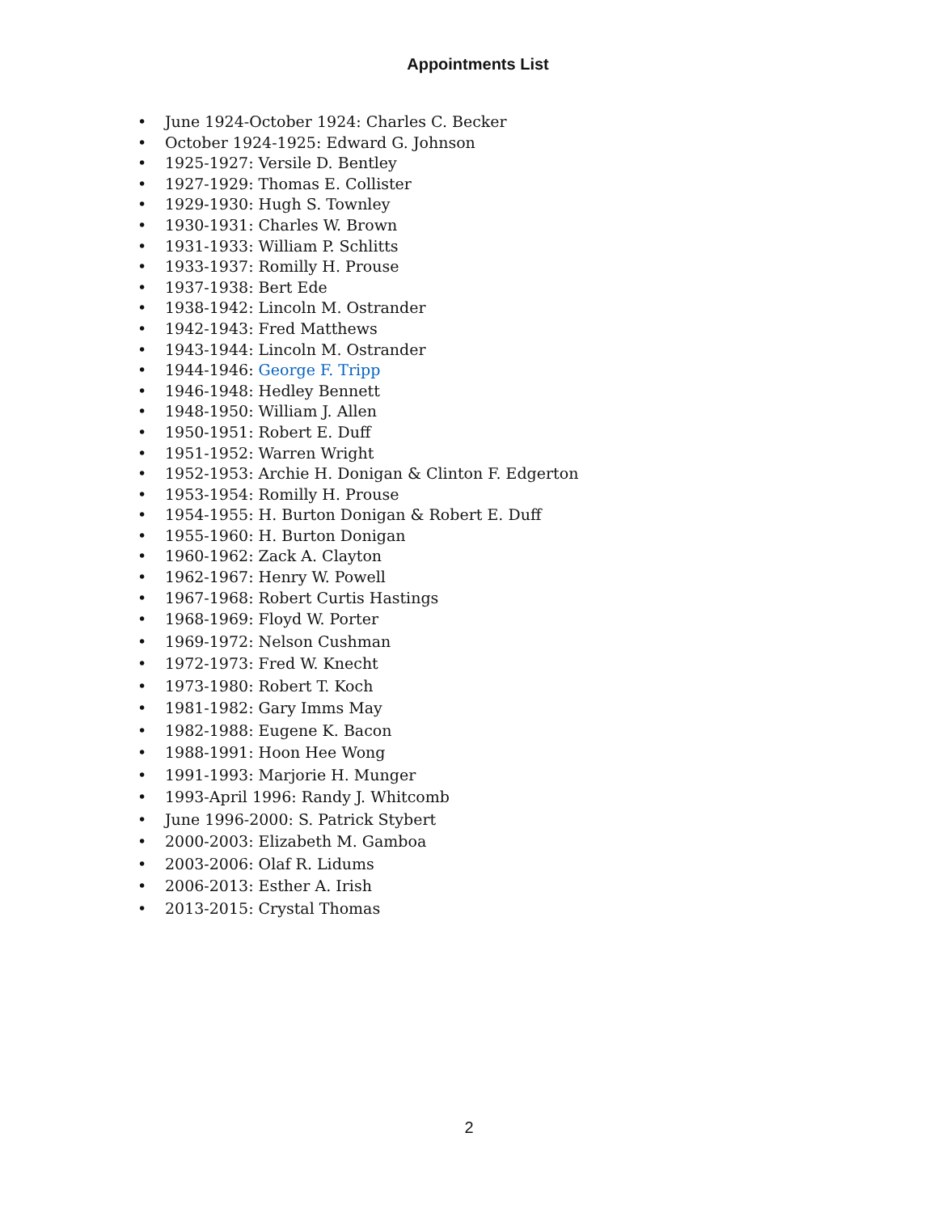Appointments List
• June 1924-October 1924: Charles C. Becker
• October 1924-1925: Edward G. Johnson
• 1925-1927: Versile D. Bentley
• 1927-1929: Thomas E. Collister
• 1929-1930: Hugh S. Townley
• 1930-1931: Charles W. Brown
• 1931-1933: William P. Schlitts
• 1933-1937: Romilly H. Prouse
• 1937-1938: Bert Ede
• 1938-1942: Lincoln M. Ostrander
• 1942-1943: Fred Matthews
• 1943-1944: Lincoln M. Ostrander
• 1944-1946: George F. Tripp
• 1946-1948: Hedley Bennett
• 1948-1950: William J. Allen
• 1950-1951: Robert E. Duff
• 1951-1952: Warren Wright
• 1952-1953: Archie H. Donigan & Clinton F. Edgerton
• 1953-1954: Romilly H. Prouse
• 1954-1955: H. Burton Donigan & Robert E. Duff
• 1955-1960: H. Burton Donigan
• 1960-1962: Zack A. Clayton
• 1962-1967: Henry W. Powell
• 1967-1968: Robert Curtis Hastings
• 1968-1969: Floyd W. Porter
• 1969-1972: Nelson Cushman
• 1972-1973: Fred W. Knecht
• 1973-1980: Robert T. Koch
• 1981-1982: Gary Imms May
• 1982-1988: Eugene K. Bacon
• 1988-1991: Hoon Hee Wong
• 1991-1993: Marjorie H. Munger
• 1993-April 1996: Randy J. Whitcomb
• June 1996-2000: S. Patrick Stybert
• 2000-2003: Elizabeth M. Gamboa
• 2003-2006: Olaf R. Lidums
• 2006-2013: Esther A. Irish
• 2013-2015: Crystal Thomas
2